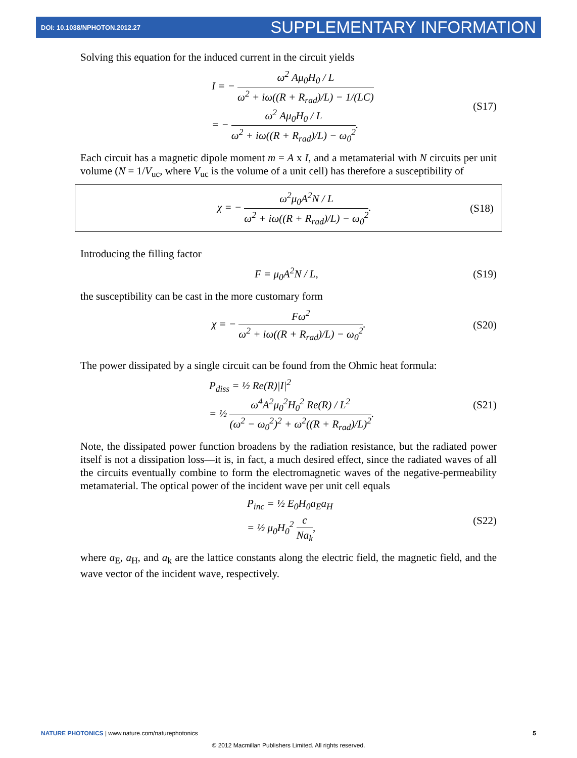DOI: 10.1038/NPHOTON.2012.27 SUPPLEMENTARY INFORMATION
Solving this equation for the induced current in the circuit yields
I = − ω<sup>2</sup> Aμ<sub>0</sub>H<sub>0</sub> / L ω<sup>2</sup> + iω((R + R<sub>rad</sub>)/L) − 1/(LC)
= − ω<sup>2</sup> Aμ<sub>0</sub>H<sub>0</sub> / L ω<sup>2</sup> + iω((R + R<sub>rad</sub>)/L) − ω<sub>0</sub><sup>2</sup>.
(S17)
Each circuit has a magnetic dipole moment m = A x I, and a metamaterial with N circuits per unit volume (N = 1/V<sub>uc</sub>, where V<sub>uc</sub> is the volume of a unit cell) has therefore a susceptibility of
χ = − ω<sup>2</sup>μ<sub>0</sub>A<sup>2</sup>N / L ω<sup>2</sup> + iω((R + R<sub>rad</sub>)/L) − ω<sub>0</sub><sup>2</sup>.
(S18)
Introducing the filling factor
F = μ<sub>0</sub>A<sup>2</sup>N / L,
(S19)
the susceptibility can be cast in the more customary form
χ = − Fω<sup>2</sup> ω<sup>2</sup> + iω((R + R<sub>rad</sub>)/L) − ω<sub>0</sub><sup>2</sup>.
(S20)
The power dissipated by a single circuit can be found from the Ohmic heat formula:
P<sub>diss</sub> = ½ Re(R)|I|<sup>2</sup>
= ½ ω<sup>4</sup>A<sup>2</sup>μ<sub>0</sub><sup>2</sup>H<sub>0</sub><sup>2</sup> Re(R) / L<sup>2</sup> (ω<sup>2</sup> − ω<sub>0</sub><sup>2</sup>)<sup>2</sup> + ω<sup>2</sup>((R + R<sub>rad</sub>)/L)<sup>2</sup>.
(S21)
Note, the dissipated power function broadens by the radiation resistance, but the radiated power itself is not a dissipation loss—it is, in fact, a much desired effect, since the radiated waves of all the circuits eventually combine to form the electromagnetic waves of the negative-permeability metamaterial. The optical power of the incident wave per unit cell equals
P<sub>inc</sub> = ½ E<sub>0</sub>H<sub>0</sub>a<sub>E</sub>a<sub>H</sub>
= ½ μ<sub>0</sub>H<sub>0</sub><sup>2</sup> c Na<sub>k</sub>,
(S22)
where a<sub>E</sub>, a<sub>H</sub>, and a<sub>k</sub> are the lattice constants along the electric field, the magnetic field, and the wave vector of the incident wave, respectively.
NATURE PHOTONICS | www.nature.com/naturephotonics 5
© 2012 Macmillan Publishers Limited. All rights reserved.